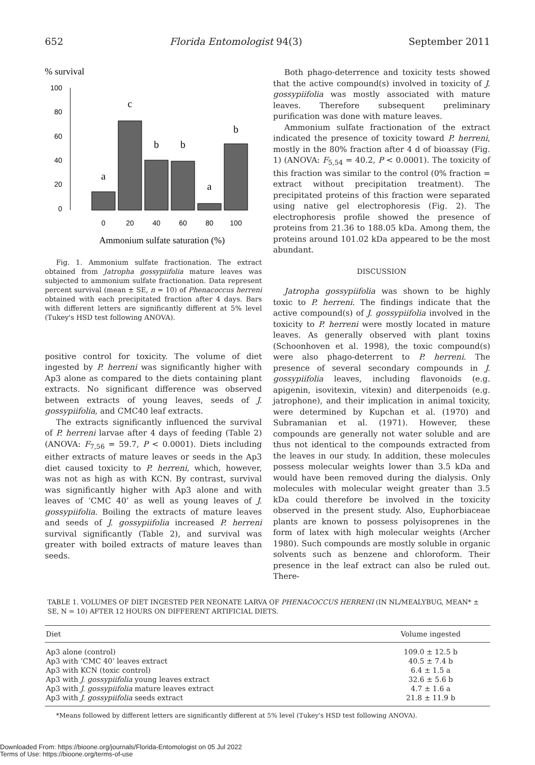652 Florida Entomologist 94(3) September 2011
% survival
100
80
60
40
20
0
a
c
b
b
a
b
0
20
40
60
80
100
Ammonium sulfate saturation (%)
Fig. 1. Ammonium sulfate fractionation. The extract obtained from Jatropha gossypiifolia mature leaves was subjected to ammonium sulfate fractionation. Data represent percent survival (mean ± SE, n = 10) of Phenacoccus herreni obtained with each precipitated fraction after 4 days. Bars with different letters are significantly different at 5% level (Tukey's HSD test following ANOVA).
positive control for toxicity. The volume of diet ingested by P. herreni was significantly higher with Ap3 alone as compared to the diets containing plant extracts. No significant difference was observed between extracts of young leaves, seeds of J. gossypiifolia, and CMC40 leaf extracts.
The extracts significantly influenced the survival of P. herreni larvae after 4 days of feeding (Table 2) (ANOVA: F<sub>7,56</sub> = 59.7, P < 0.0001). Diets including either extracts of mature leaves or seeds in the Ap3 diet caused toxicity to P. herreni, which, however, was not as high as with KCN. By contrast, survival was significantly higher with Ap3 alone and with leaves of ‘CMC 40’ as well as young leaves of J. gossypiifolia. Boiling the extracts of mature leaves and seeds of J. gossypiifolia increased P. herreni survival significantly (Table 2), and survival was greater with boiled extracts of mature leaves than seeds.
Both phago-deterrence and toxicity tests showed that the active compound(s) involved in toxicity of J. gossypiifolia was mostly associated with mature leaves. Therefore subsequent preliminary purification was done with mature leaves.
Ammonium sulfate fractionation of the extract indicated the presence of toxicity toward P. herreni, mostly in the 80% fraction after 4 d of bioassay (Fig. 1) (ANOVA: F<sub>5,54</sub> = 40.2, P < 0.0001). The toxicity of this fraction was similar to the control (0% fraction = extract without precipitation treatment). The precipitated proteins of this fraction were separated using native gel electrophoresis (Fig. 2). The electrophoresis profile showed the presence of proteins from 21.36 to 188.05 kDa. Among them, the proteins around 101.02 kDa appeared to be the most abundant.
DISCUSSION
Jatropha gossypiifolia was shown to be highly toxic to P. herreni. The findings indicate that the active compound(s) of J. gossypiifolia involved in the toxicity to P. herreni were mostly located in mature leaves. As generally observed with plant toxins (Schoonhoven et al. 1998), the toxic compound(s) were also phago-deterrent to P. herreni. The presence of several secondary compounds in J. gossypiifolia leaves, including flavonoids (e.g. apigenin, isovitexin, vitexin) and diterpenoids (e.g. jatrophone), and their implication in animal toxicity, were determined by Kupchan et al. (1970) and Subramanian et al. (1971). However, these compounds are generally not water soluble and are thus not identical to the compounds extracted from the leaves in our study. In addition, these molecules possess molecular weights lower than 3.5 kDa and would have been removed during the dialysis. Only molecules with molecular weight greater than 3.5 kDa could therefore be involved in the toxicity observed in the present study. Also, Euphorbiaceae plants are known to possess polyisoprenes in the form of latex with high molecular weights (Archer 1980). Such compounds are mostly soluble in organic solvents such as benzene and chloroform. Their presence in the leaf extract can also be ruled out. There-
TABLE 1. VOLUMES OF DIET INGESTED PER NEONATE LARVA OF PHENACOCCUS HERRENI (IN NL/MEALYBUG, MEAN* ± SE, N = 10) AFTER 12 HOURS ON DIFFERENT ARTIFICIAL DIETS.
| Diet | Volume ingested |
| --- | --- |
| Ap3 alone (control) | 109.0 ± 12.5 b |
| Ap3 with ‘CMC 40’ leaves extract | 40.5 ± 7.4 b |
| Ap3 with KCN (toxic control) | 6.4 ± 1.5 a |
| Ap3 with J. gossypiifolia young leaves extract | 32.6 ± 5.6 b |
| Ap3 with J. gossypiifolia mature leaves extract | 4.7 ± 1.6 a |
| Ap3 with J. gossypiifolia seeds extract | 21.8 ± 11.9 b |
*Means followed by different letters are significantly different at 5% level (Tukey's HSD test following ANOVA).
Downloaded From: https://bioone.org/journals/Florida-Entomologist on 05 Jul 2022
Terms of Use: https://bioone.org/terms-of-use